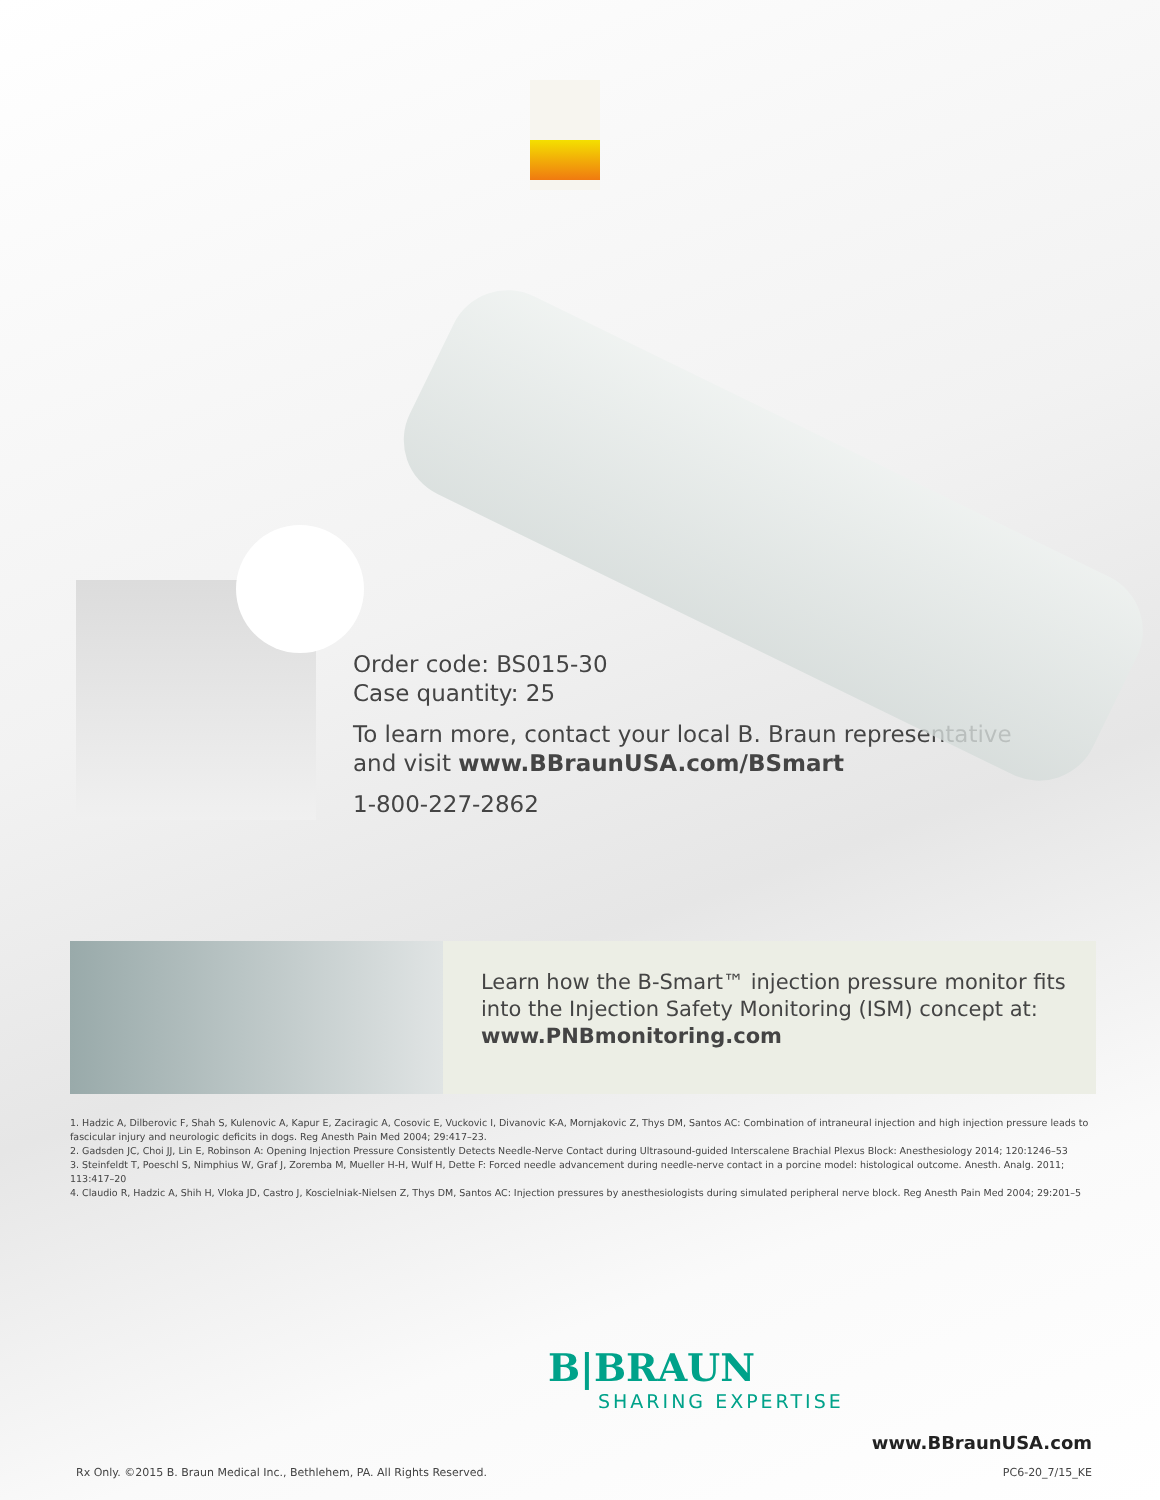Order code: BS015-30
Case quantity: 25
To learn more, contact your local B. Braun representative
and visit www.BBraunUSA.com/BSmart
1-800-227-2862
Learn how the B-Smart™ injection pressure monitor fits
into the Injection Safety Monitoring (ISM) concept at:
www.PNBmonitoring.com
1. Hadzic A, Dilberovic F, Shah S, Kulenovic A, Kapur E, Zaciragic A, Cosovic E, Vuckovic I, Divanovic K-A, Mornjakovic Z, Thys DM, Santos AC: Combination of intraneural injection and high injection pressure leads to fascicular injury and neurologic deficits in dogs. Reg Anesth Pain Med 2004; 29:417–23.
2. Gadsden JC, Choi JJ, Lin E, Robinson A: Opening Injection Pressure Consistently Detects Needle-Nerve Contact during Ultrasound-guided Interscalene Brachial Plexus Block: Anesthesiology 2014; 120:1246–53
3. Steinfeldt T, Poeschl S, Nimphius W, Graf J, Zoremba M, Mueller H-H, Wulf H, Dette F: Forced needle advancement during needle-nerve contact in a porcine model: histological outcome. Anesth. Analg. 2011; 113:417–20
4. Claudio R, Hadzic A, Shih H, Vloka JD, Castro J, Koscielniak-Nielsen Z, Thys DM, Santos AC: Injection pressures by anesthesiologists during simulated peripheral nerve block. Reg Anesth Pain Med 2004; 29:201–5
B|BRAUN
SHARING EXPERTISE
Rx Only. ©2015 B. Braun Medical Inc., Bethlehem, PA. All Rights Reserved.
www.BBraunUSA.com
PC6-20_7/15_KE